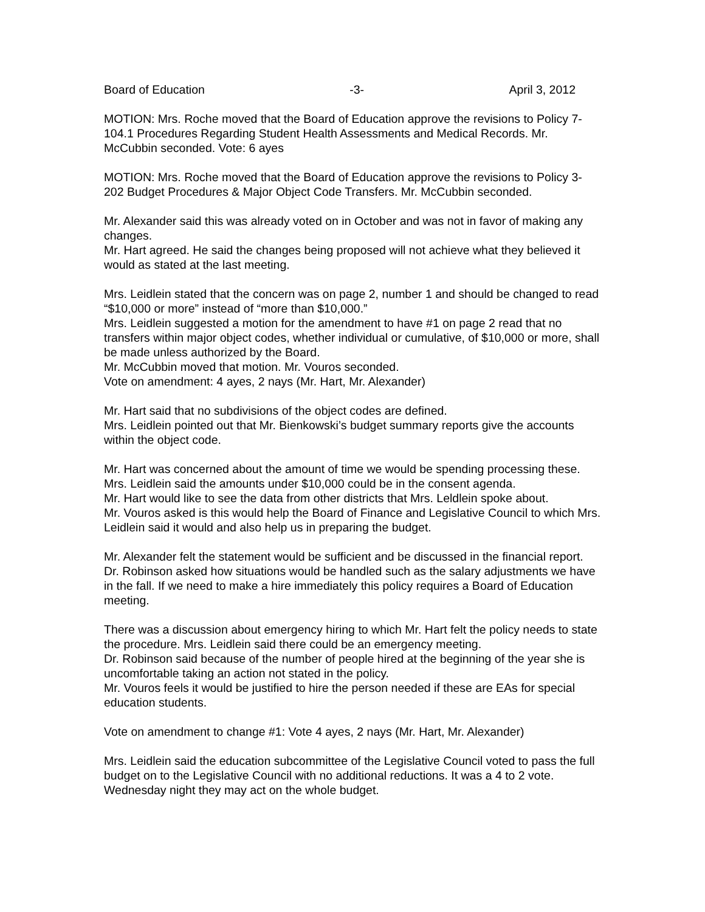Board of Education -3- April 3, 2012
MOTION: Mrs. Roche moved that the Board of Education approve the revisions to Policy 7-104.1 Procedures Regarding Student Health Assessments and Medical Records. Mr. McCubbin seconded. Vote: 6 ayes
MOTION: Mrs. Roche moved that the Board of Education approve the revisions to Policy 3-202 Budget Procedures & Major Object Code Transfers. Mr. McCubbin seconded.
Mr. Alexander said this was already voted on in October and was not in favor of making any changes.
Mr. Hart agreed. He said the changes being proposed will not achieve what they believed it would as stated at the last meeting.
Mrs. Leidlein stated that the concern was on page 2, number 1 and should be changed to read “$10,000 or more” instead of “more than $10,000.”
Mrs. Leidlein suggested a motion for the amendment to have #1 on page 2 read that no transfers within major object codes, whether individual or cumulative, of $10,000 or more, shall be made unless authorized by the Board.
Mr. McCubbin moved that motion. Mr. Vouros seconded.
Vote on amendment: 4 ayes, 2 nays (Mr. Hart, Mr. Alexander)
Mr. Hart said that no subdivisions of the object codes are defined.
Mrs. Leidlein pointed out that Mr. Bienkowski’s budget summary reports give the accounts within the object code.
Mr. Hart was concerned about the amount of time we would be spending processing these.
Mrs. Leidlein said the amounts under $10,000 could be in the consent agenda.
Mr. Hart would like to see the data from other districts that Mrs. Leldlein spoke about.
Mr. Vouros asked is this would help the Board of Finance and Legislative Council to which Mrs. Leidlein said it would and also help us in preparing the budget.
Mr. Alexander felt the statement would be sufficient and be discussed in the financial report.
Dr. Robinson asked how situations would be handled such as the salary adjustments we have in the fall. If we need to make a hire immediately this policy requires a Board of Education meeting.
There was a discussion about emergency hiring to which Mr. Hart felt the policy needs to state the procedure. Mrs. Leidlein said there could be an emergency meeting.
Dr. Robinson said because of the number of people hired at the beginning of the year she is uncomfortable taking an action not stated in the policy.
Mr. Vouros feels it would be justified to hire the person needed if these are EAs for special education students.
Vote on amendment to change #1: Vote 4 ayes, 2 nays (Mr. Hart, Mr. Alexander)
Mrs. Leidlein said the education subcommittee of the Legislative Council voted to pass the full budget on to the Legislative Council with no additional reductions. It was a 4 to 2 vote. Wednesday night they may act on the whole budget.